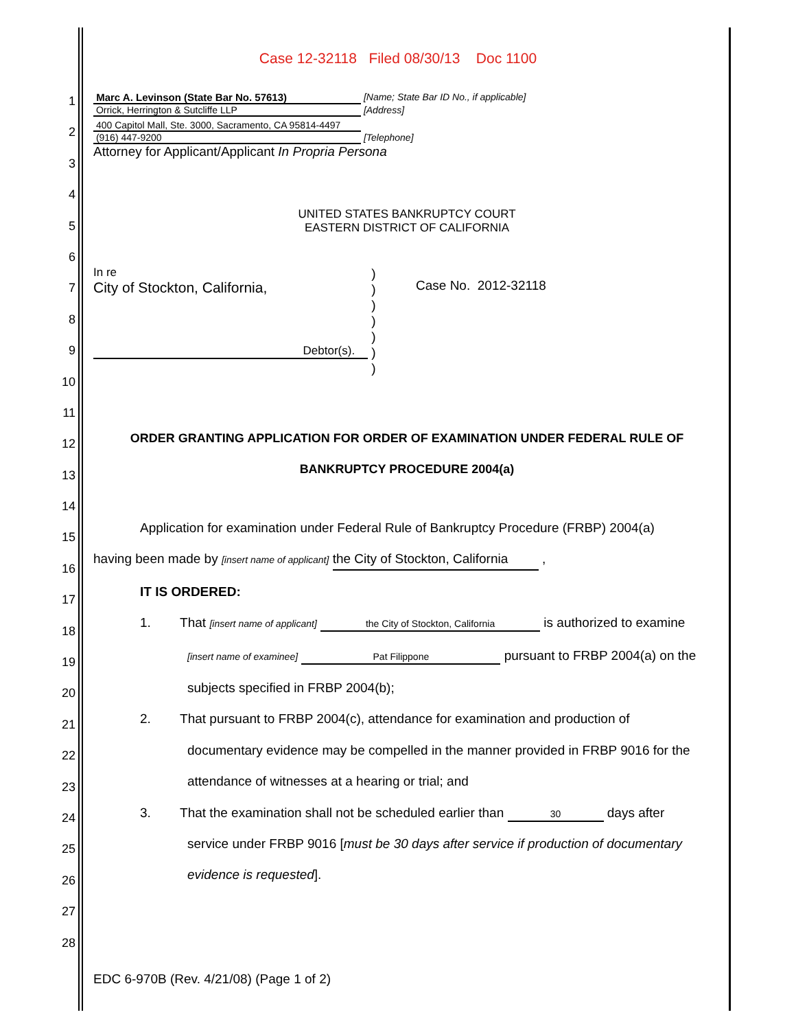Case 12-32118 Filed 08/30/13 Doc 1100
1
2
3
4
5
6
7
8
9
10
11
12
13
14
15
16
17
18
19
20
21
22
23
24
25
26
27
28
Marc A. Levinson (State Bar No. 57613) [Name; State Bar ID No., if applicable]
Orrick, Herrington & Sutcliffe LLP [Address]
400 Capitol Mall, Ste. 3000, Sacramento, CA 95814-4497
(916) 447-9200 [Telephone]
Attorney for Applicant/Applicant In Propria Persona
UNITED STATES BANKRUPTCY COURT
EASTERN DISTRICT OF CALIFORNIA
In re
City of Stockton, California,
Debtor(s).
)
)
)
)
)
)
)
Case No. 2012-32118
ORDER GRANTING APPLICATION FOR ORDER OF EXAMINATION UNDER FEDERAL RULE OF
BANKRUPTCY PROCEDURE 2004(a)
Application for examination under Federal Rule of Bankruptcy Procedure (FRBP) 2004(a)
having been made by [insert name of applicant] the City of Stockton, California ,
IT IS ORDERED:
1. That [insert name of applicant] the City of Stockton, California is authorized to examine
[insert name of examinee] Pat Filippone pursuant to FRBP 2004(a) on the
subjects specified in FRBP 2004(b);
2. That pursuant to FRBP 2004(c), attendance for examination and production of
documentary evidence may be compelled in the manner provided in FRBP 9016 for the
attendance of witnesses at a hearing or trial; and
3. That the examination shall not be scheduled earlier than 30 days after
service under FRBP 9016 [must be 30 days after service if production of documentary
evidence is requested].
EDC 6-970B (Rev. 4/21/08) (Page 1 of 2)